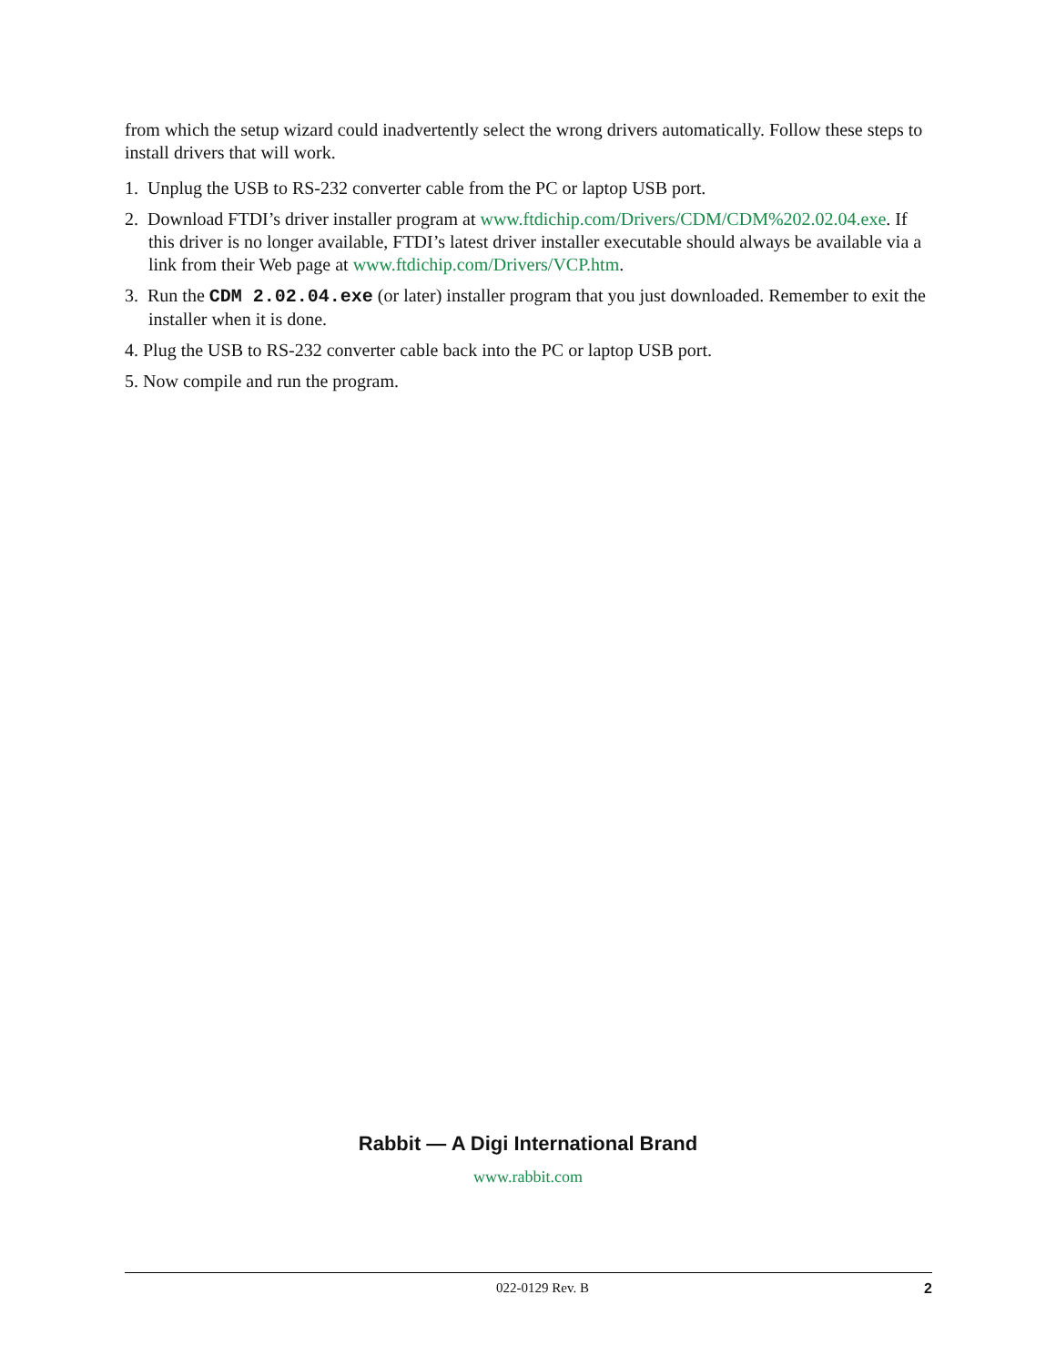from which the setup wizard could inadvertently select the wrong drivers automatically. Follow these steps to install drivers that will work.
1. Unplug the USB to RS-232 converter cable from the PC or laptop USB port.
2. Download FTDI’s driver installer program at www.ftdichip.com/Drivers/CDM/CDM%202.02.04.exe. If this driver is no longer available, FTDI’s latest driver installer executable should always be available via a link from their Web page at www.ftdichip.com/Drivers/VCP.htm.
3. Run the CDM 2.02.04.exe (or later) installer program that you just downloaded. Remember to exit the installer when it is done.
4. Plug the USB to RS-232 converter cable back into the PC or laptop USB port.
5. Now compile and run the program.
Rabbit — A Digi International Brand
www.rabbit.com
022-0129 Rev. B 2